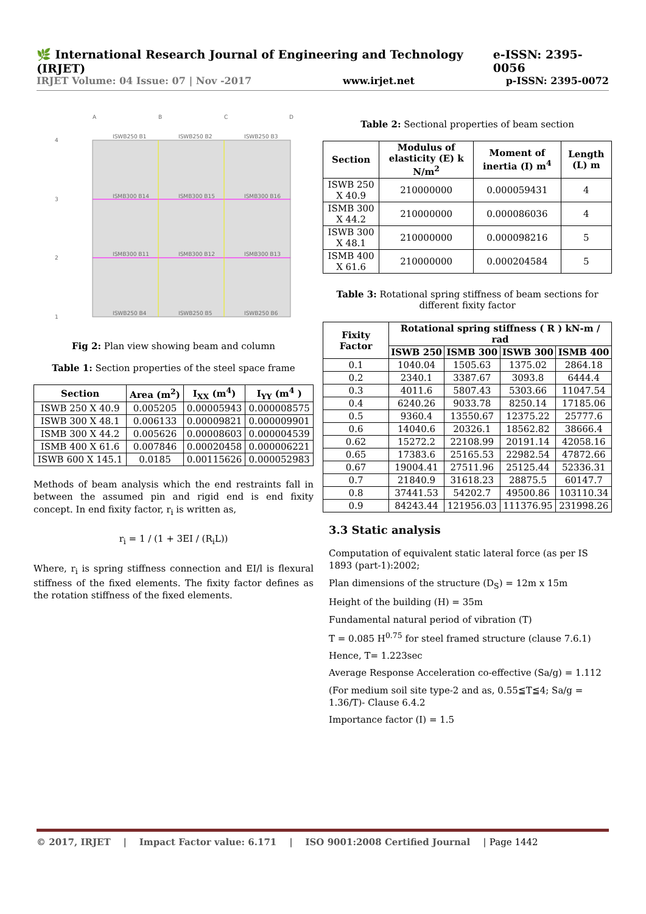🌿 International Research Journal of Engineering and Technology (IRJET) e-ISSN: 2395-0056
IRJET Volume: 04 Issue: 07 | Nov -2017 www.irjet.net p-ISSN: 2395-0072
A
B
C
D
4
3
2
1
ISWB250 B1
ISWB250 B2
ISWB250 B3
ISMB300 B14
ISMB300 B15
ISMB300 B16
ISMB300 B11
ISMB300 B12
ISMB300 B13
ISWB250 B4
ISWB250 B5
ISWB250 B6
Fig 2: Plan view showing beam and column
Table 1: Section properties of the steel space frame
| Section | Area (m<sup>2</sup>) | I<sub>XX</sub> (m<sup>4</sup>) | I<sub>YY</sub> (m<sup>4</sup> ) |
| --- | --- | --- | --- |
| ISWB 250 X 40.9 | 0.005205 | 0.00005943 | 0.000008575 |
| ISWB 300 X 48.1 | 0.006133 | 0.00009821 | 0.000009901 |
| ISMB 300 X 44.2 | 0.005626 | 0.00008603 | 0.000004539 |
| ISMB 400 X 61.6 | 0.007846 | 0.00020458 | 0.000006221 |
| ISWB 600 X 145.1 | 0.0185 | 0.00115626 | 0.000052983 |
Methods of beam analysis which the end restraints fall in between the assumed pin and rigid end is end fixity concept. In end fixity factor, r<sub>i</sub> is written as,
r<sub>i</sub> = 1 / (1 + 3EI / (R<sub>i</sub>L))
Where, r<sub>i</sub> is spring stiffness connection and EI/l is flexural stiffness of the fixed elements. The fixity factor defines as the rotation stiffness of the fixed elements.
Table 2: Sectional properties of beam section
| Section | Modulus of elasticity (E) k N/m<sup>2</sup> | Moment of inertia (I) m<sup>4</sup> | Length (L) m |
| --- | --- | --- | --- |
| ISWB 250 X 40.9 | 210000000 | 0.000059431 | 4 |
| ISMB 300 X 44.2 | 210000000 | 0.000086036 | 4 |
| ISWB 300 X 48.1 | 210000000 | 0.000098216 | 5 |
| ISMB 400 X 61.6 | 210000000 | 0.000204584 | 5 |
Table 3: Rotational spring stiffness of beam sections for different fixity factor
| Fixity Factor | Rotational spring stiffness ( R ) kN-m / rad | | | |
| --- | --- | --- | --- | --- |
| | ISWB 250 | ISMB 300 | ISWB 300 | ISMB 400 |
| 0.1 | 1040.04 | 1505.63 | 1375.02 | 2864.18 |
| 0.2 | 2340.1 | 3387.67 | 3093.8 | 6444.4 |
| 0.3 | 4011.6 | 5807.43 | 5303.66 | 11047.54 |
| 0.4 | 6240.26 | 9033.78 | 8250.14 | 17185.06 |
| 0.5 | 9360.4 | 13550.67 | 12375.22 | 25777.6 |
| 0.6 | 14040.6 | 20326.1 | 18562.82 | 38666.4 |
| 0.62 | 15272.2 | 22108.99 | 20191.14 | 42058.16 |
| 0.65 | 17383.6 | 25165.53 | 22982.54 | 47872.66 |
| 0.67 | 19004.41 | 27511.96 | 25125.44 | 52336.31 |
| 0.7 | 21840.9 | 31618.23 | 28875.5 | 60147.7 |
| 0.8 | 37441.53 | 54202.7 | 49500.86 | 103110.34 |
| 0.9 | 84243.44 | 121956.03 | 111376.95 | 231998.26 |
3.3 Static analysis
Computation of equivalent static lateral force (as per IS 1893 (part-1):2002;
Plan dimensions of the structure (D<sub>S</sub>) = 12m x 15m
Height of the building (H) = 35m
Fundamental natural period of vibration (T)
T = 0.085 H<sup>0.75</sup> for steel framed structure (clause 7.6.1)
Hence, T= 1.223sec
Average Response Acceleration co-effective (Sa/g) = 1.112
(For medium soil site type-2 and as, 0.55≦T≦4; Sa/g = 1.36/T)- Clause 6.4.2
Importance factor (I) = 1.5
© 2017, IRJET | Impact Factor value: 6.171 | ISO 9001:2008 Certified Journal | Page 1442